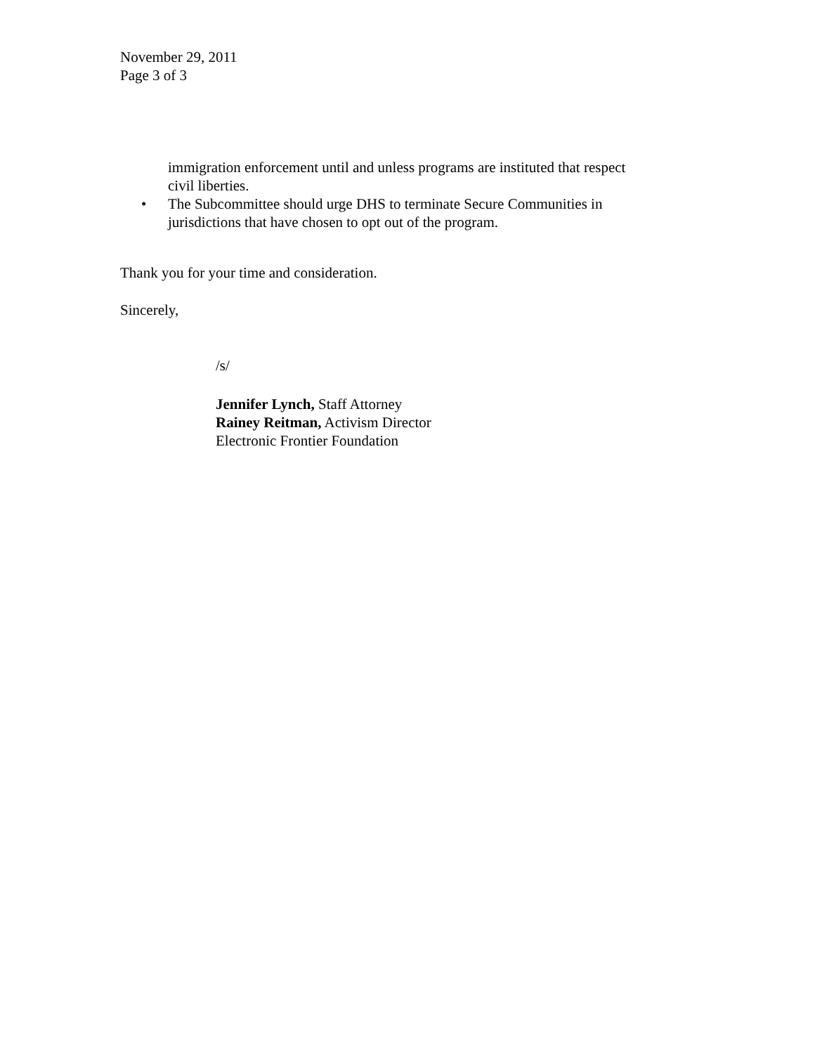November 29, 2011
Page 3 of 3
immigration enforcement until and unless programs are instituted that respect
civil liberties.
• The Subcommittee should urge DHS to terminate Secure Communities in
jurisdictions that have chosen to opt out of the program.
Thank you for your time and consideration.
Sincerely,
/s/
Jennifer Lynch, Staff Attorney
Rainey Reitman, Activism Director
Electronic Frontier Foundation